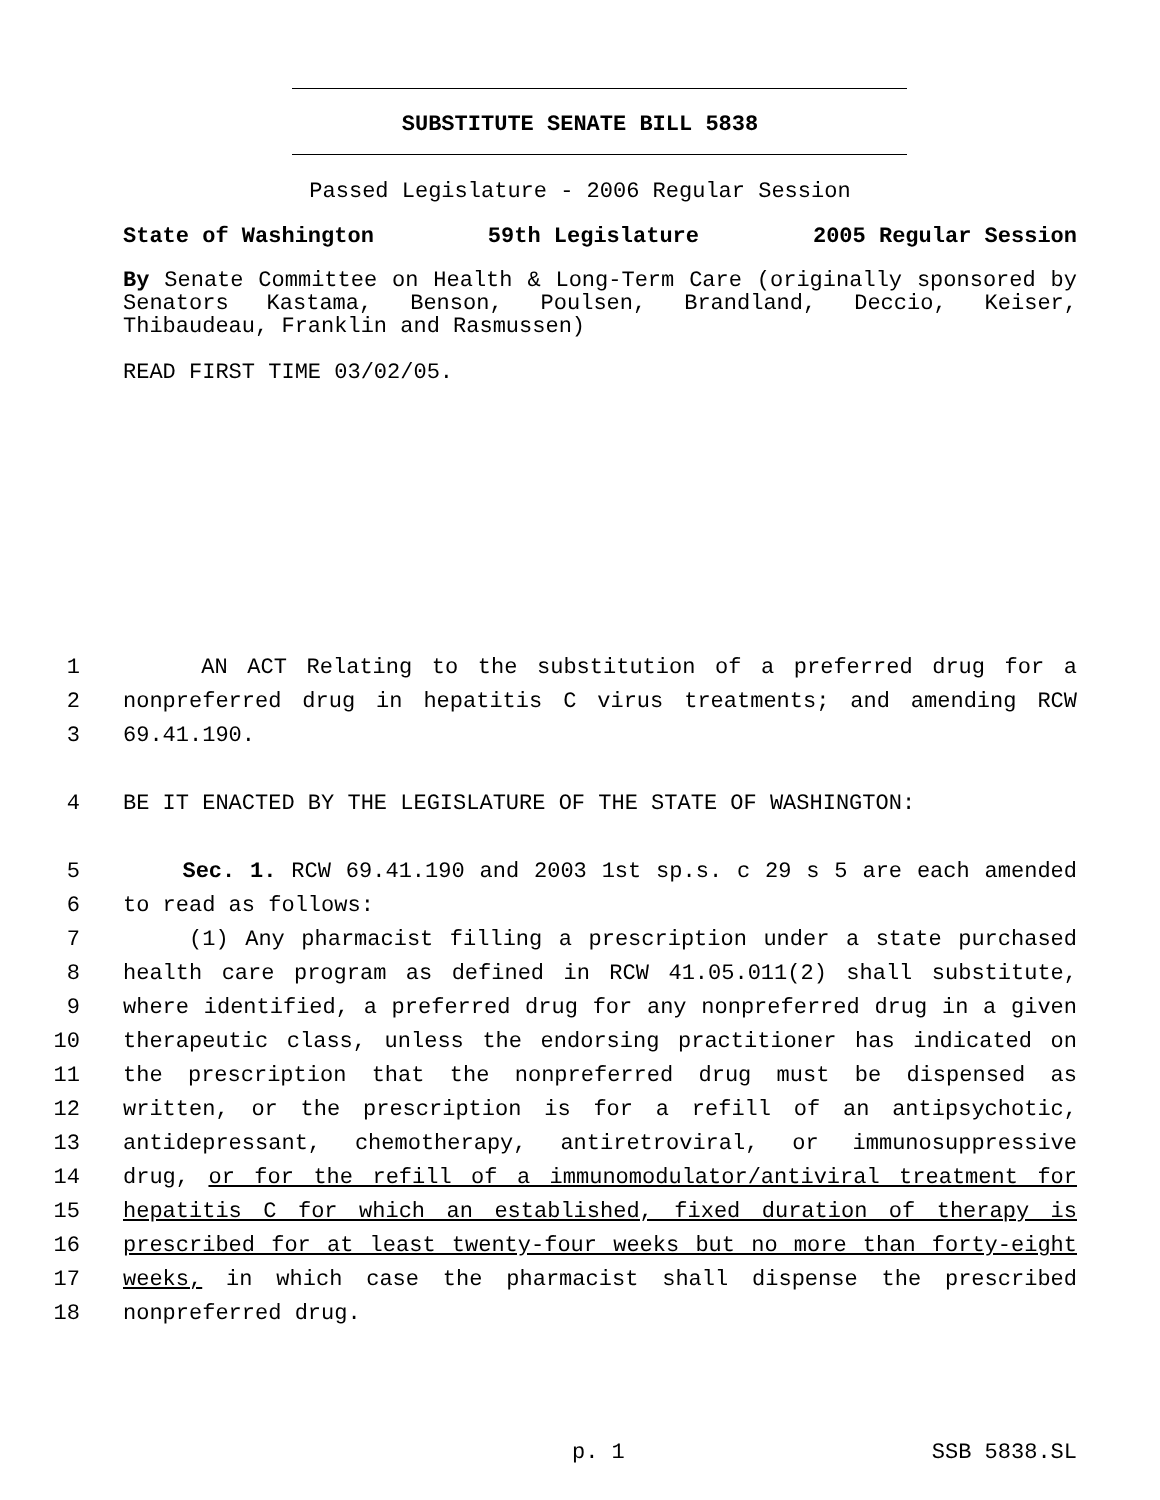SUBSTITUTE SENATE BILL 5838
Passed Legislature - 2006 Regular Session
State of Washington 59th Legislature 2005 Regular Session
By Senate Committee on Health & Long-Term Care (originally sponsored by Senators Kastama, Benson, Poulsen, Brandland, Deccio, Keiser, Thibaudeau, Franklin and Rasmussen)
READ FIRST TIME 03/02/05.
1 AN ACT Relating to the substitution of a preferred drug for a
2 nonpreferred drug in hepatitis C virus treatments; and amending RCW
3 69.41.190.
4 BE IT ENACTED BY THE LEGISLATURE OF THE STATE OF WASHINGTON:
5 Sec. 1. RCW 69.41.190 and 2003 1st sp.s. c 29 s 5 are each amended
6 to read as follows:
7 (1) Any pharmacist filling a prescription under a state purchased
8 health care program as defined in RCW 41.05.011(2) shall substitute,
9 where identified, a preferred drug for any nonpreferred drug in a given
10 therapeutic class, unless the endorsing practitioner has indicated on
11 the prescription that the nonpreferred drug must be dispensed as
12 written, or the prescription is for a refill of an antipsychotic,
13 antidepressant, chemotherapy, antiretroviral, or immunosuppressive
14 drug, or for the refill of a immunomodulator/antiviral treatment for
15 hepatitis C for which an established, fixed duration of therapy is
16 prescribed for at least twenty-four weeks but no more than forty-eight
17 weeks, in which case the pharmacist shall dispense the prescribed
18 nonpreferred drug.
p. 1 SSB 5838.SL